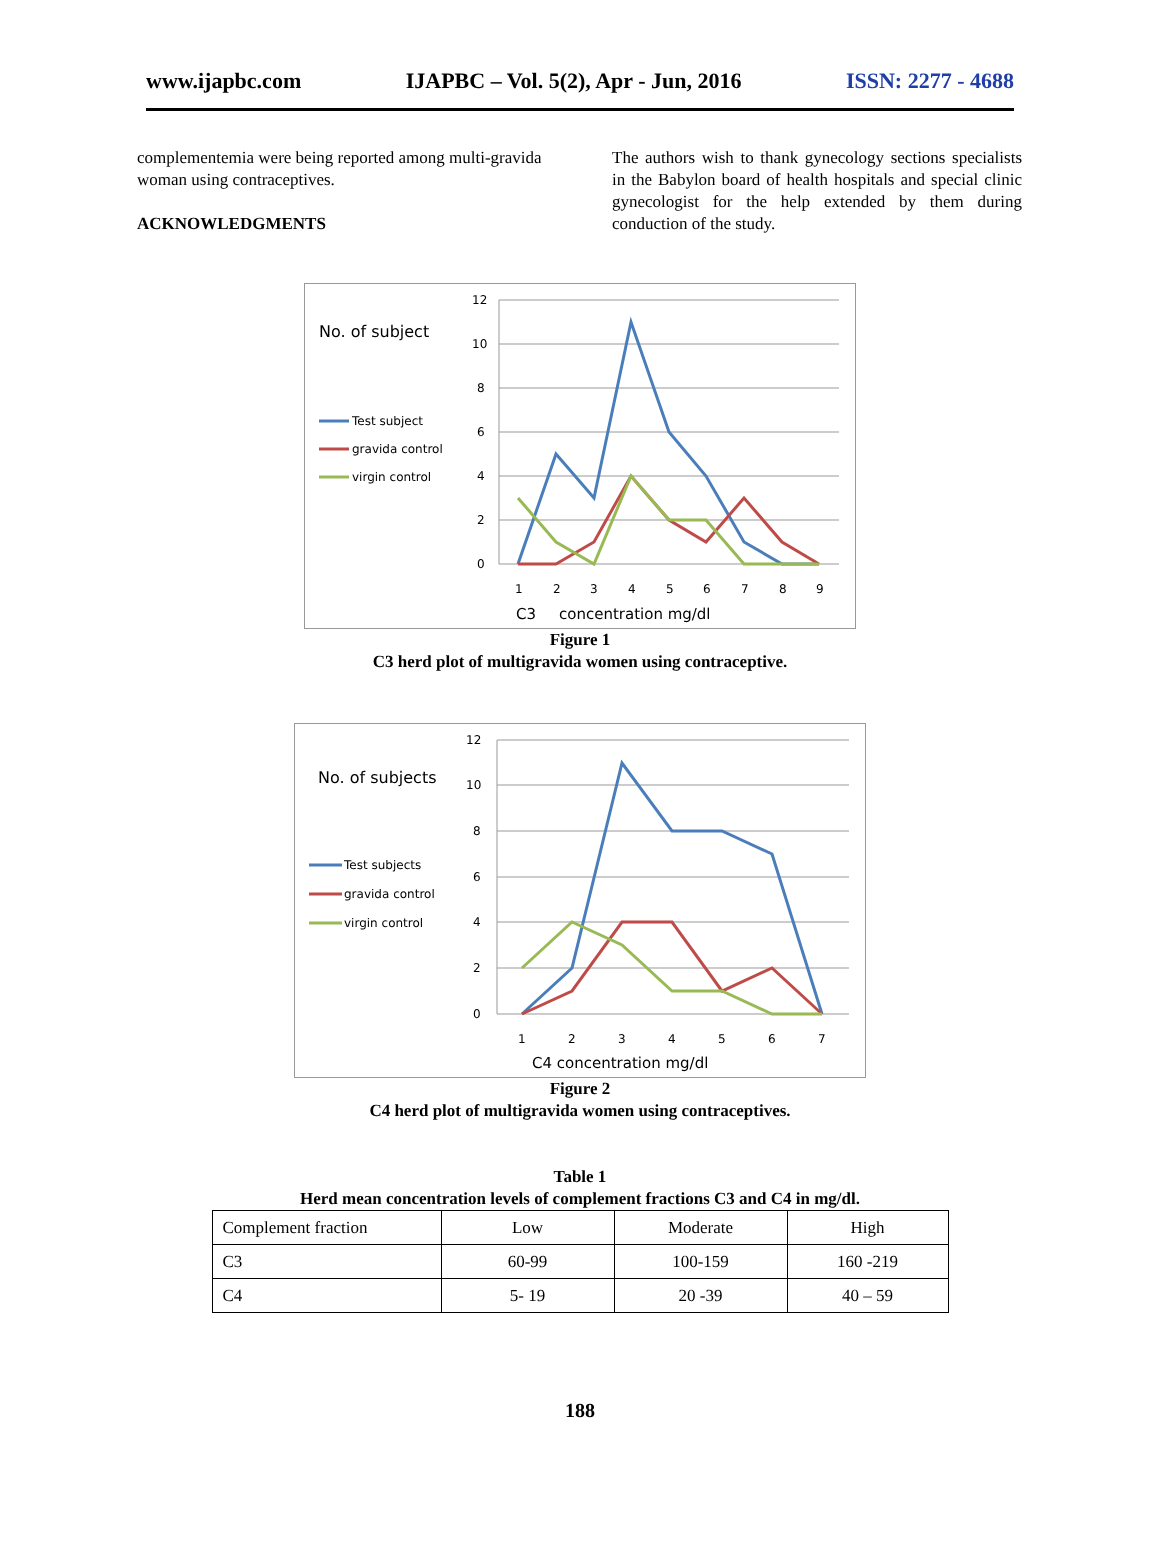www.ijapbc.com IJAPBC – Vol. 5(2), Apr - Jun, 2016 ISSN: 2277 - 4688
complementemia were being reported among multi-gravida woman using contraceptives.
ACKNOWLEDGMENTS
The authors wish to thank gynecology sections specialists in the Babylon board of health hospitals and special clinic gynecologist for the help extended by them during conduction of the study.
No. of subject
Test subject
gravida control
virgin control
12
10
8
6
4
2
0
1
2
3
4
5
6
7
8
9
C3
concentration mg/dl
Figure 1
C3 herd plot of multigravida women using contraceptive.
No. of subjects
Test subjects
gravida control
virgin control
12
10
8
6
4
2
0
1
2
3
4
5
6
7
C4 concentration mg/dl
Figure 2
C4 herd plot of multigravida women using contraceptives.
Table 1
Herd mean concentration levels of complement fractions C3 and C4 in mg/dl.
| Complement fraction | Low | Moderate | High |
| C3 | 60-99 | 100-159 | 160 -219 |
| C4 | 5- 19 | 20 -39 | 40 – 59 |
188